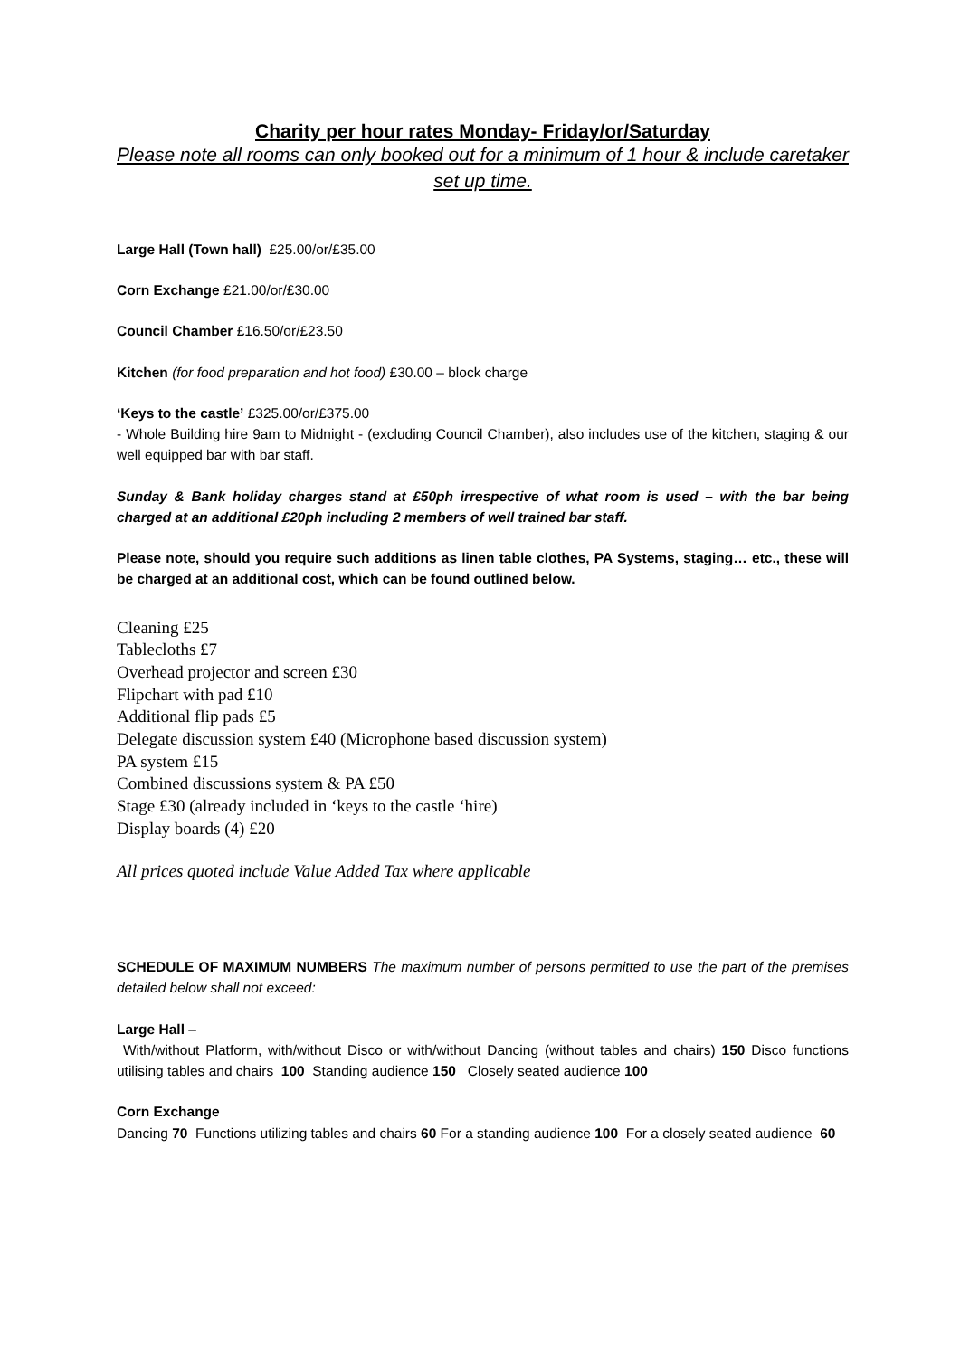Charity per hour rates Monday- Friday/or/Saturday
Please note all rooms can only booked out for a minimum of 1 hour & include caretaker set up time.
Large Hall (Town hall) £25.00/or/£35.00
Corn Exchange £21.00/or/£30.00
Council Chamber £16.50/or/£23.50
Kitchen (for food preparation and hot food) £30.00 – block charge
‘Keys to the castle’ £325.00/or/£375.00
- Whole Building hire 9am to Midnight - (excluding Council Chamber), also includes use of the kitchen, staging & our well equipped bar with bar staff.
Sunday & Bank holiday charges stand at £50ph irrespective of what room is used – with the bar being charged at an additional £20ph including 2 members of well trained bar staff.
Please note, should you require such additions as linen table clothes, PA Systems, staging… etc., these will be charged at an additional cost, which can be found outlined below.
Cleaning £25
Tablecloths £7
Overhead projector and screen £30
Flipchart with pad £10
Additional flip pads £5
Delegate discussion system £40 (Microphone based discussion system)
PA system £15
Combined discussions system & PA £50
Stage £30 (already included in ‘keys to the castle ‘hire)
Display boards (4) £20
All prices quoted include Value Added Tax where applicable
SCHEDULE OF MAXIMUM NUMBERS The maximum number of persons permitted to use the part of the premises detailed below shall not exceed:
Large Hall –
With/without Platform, with/without Disco or with/without Dancing (without tables and chairs) 150 Disco functions utilising tables and chairs 100 Standing audience 150 Closely seated audience 100
Corn Exchange
Dancing 70 Functions utilizing tables and chairs 60 For a standing audience 100 For a closely seated audience 60